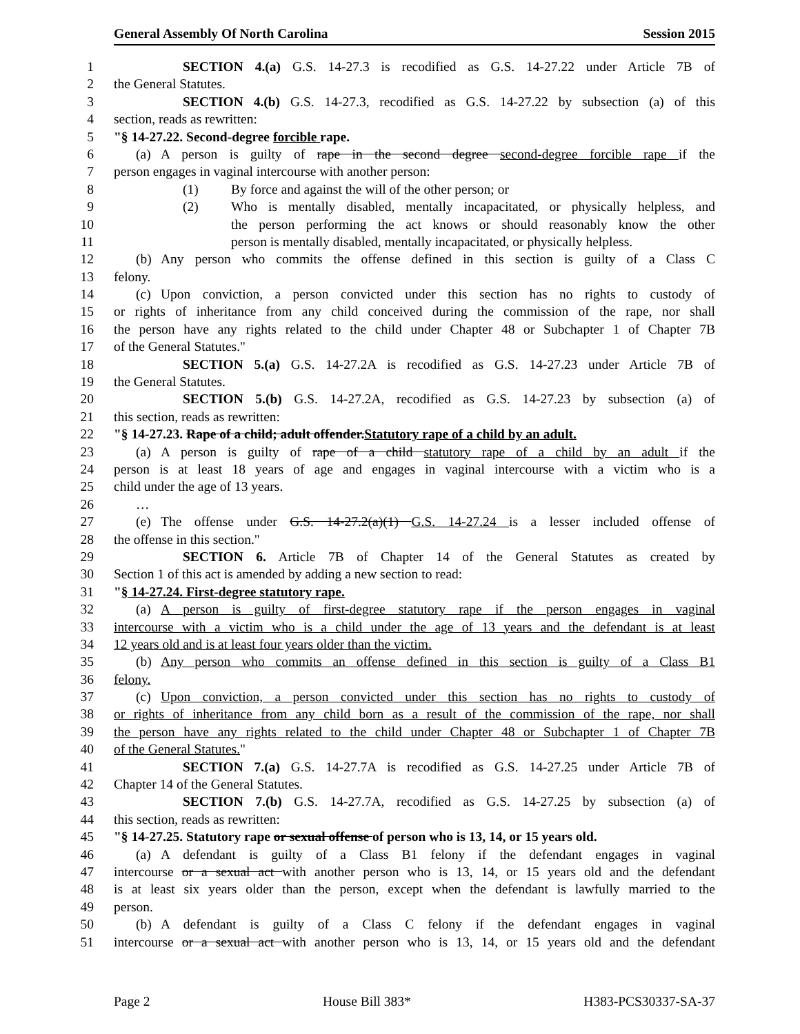General Assembly Of North Carolina Session 2015
1 SECTION 4.(a) G.S. 14-27.3 is recodified as G.S. 14-27.22 under Article 7B of
2 the General Statutes.
3 SECTION 4.(b) G.S. 14-27.3, recodified as G.S. 14-27.22 by subsection (a) of this
4 section, reads as rewritten:
5 "§ 14-27.22. Second-degree forcible rape.
6 (a) A person is guilty of rape in the second degree second-degree forcible rape if the
7 person engages in vaginal intercourse with another person:
8 (1) By force and against the will of the other person; or
9 (2) Who is mentally disabled, mentally incapacitated, or physically helpless, and
10 the person performing the act knows or should reasonably know the other
11 person is mentally disabled, mentally incapacitated, or physically helpless.
12 (b) Any person who commits the offense defined in this section is guilty of a Class C
13 felony.
14 (c) Upon conviction, a person convicted under this section has no rights to custody of
15 or rights of inheritance from any child conceived during the commission of the rape, nor shall
16 the person have any rights related to the child under Chapter 48 or Subchapter 1 of Chapter 7B
17 of the General Statutes."
18 SECTION 5.(a) G.S. 14-27.2A is recodified as G.S. 14-27.23 under Article 7B of
19 the General Statutes.
20 SECTION 5.(b) G.S. 14-27.2A, recodified as G.S. 14-27.23 by subsection (a) of
21 this section, reads as rewritten:
22 "§ 14-27.23. Rape of a child; adult offender.Statutory rape of a child by an adult.
23 (a) A person is guilty of rape of a child statutory rape of a child by an adult if the
24 person is at least 18 years of age and engages in vaginal intercourse with a victim who is a
25 child under the age of 13 years.
26 …
27 (e) The offense under G.S. 14-27.2(a)(1) G.S. 14-27.24 is a lesser included offense of
28 the offense in this section."
29 SECTION 6. Article 7B of Chapter 14 of the General Statutes as created by
30 Section 1 of this act is amended by adding a new section to read:
31 "§ 14-27.24. First-degree statutory rape.
32 (a) A person is guilty of first-degree statutory rape if the person engages in vaginal
33 intercourse with a victim who is a child under the age of 13 years and the defendant is at least
34 12 years old and is at least four years older than the victim.
35 (b) Any person who commits an offense defined in this section is guilty of a Class B1
36 felony.
37 (c) Upon conviction, a person convicted under this section has no rights to custody of
38 or rights of inheritance from any child born as a result of the commission of the rape, nor shall
39 the person have any rights related to the child under Chapter 48 or Subchapter 1 of Chapter 7B
40 of the General Statutes."
41 SECTION 7.(a) G.S. 14-27.7A is recodified as G.S. 14-27.25 under Article 7B of
42 Chapter 14 of the General Statutes.
43 SECTION 7.(b) G.S. 14-27.7A, recodified as G.S. 14-27.25 by subsection (a) of
44 this section, reads as rewritten:
45 "§ 14-27.25. Statutory rape or sexual offense of person who is 13, 14, or 15 years old.
46 (a) A defendant is guilty of a Class B1 felony if the defendant engages in vaginal
47 intercourse or a sexual act with another person who is 13, 14, or 15 years old and the defendant
48 is at least six years older than the person, except when the defendant is lawfully married to the
49 person.
50 (b) A defendant is guilty of a Class C felony if the defendant engages in vaginal
51 intercourse or a sexual act with another person who is 13, 14, or 15 years old and the defendant
Page 2 House Bill 383* H383-PCS30337-SA-37